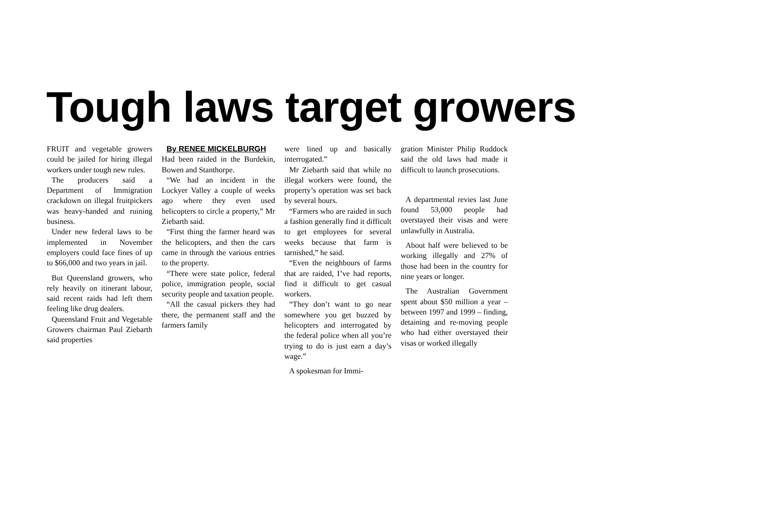Tough laws target growers
FRUIT and vegetable growers could be jailed for hiring illegal workers under tough new rules.
The producers said a Department of Immigration crackdown on illegal fruitpickers was heavy-handed and ruining business.
Under new federal laws to be implemented in November employers could face fines of up to $66,000 and two years in jail.
But Queensland growers, who rely heavily on itinerant labour, said recent raids had left them feeling like drug dealers.
Queensland Fruit and Vegetable Growers chairman Paul Ziebarth said properties
By RENEE MICKELBURGH
Had been raided in the Burdekin, Bowen and Stanthorpe.
“We had an incident in the Lockyer Valley a couple of weeks ago where they even used helicopters to circle a property,” Mr Ziebarth said.
“First thing the farmer heard was the helicopters, and then the cars came in through the various entries to the property.
“There were state police, federal police, immigration people, social security people and taxation people.
“All the casual pickers they had there, the permanent staff and the farmers family
were lined up and basically interrogated.”
Mr Ziebarth said that while no illegal workers were found, the property’s operation was set back by several hours.
“Farmers who are raided in such a fashion generally find it difficult to get employees for several weeks because that farm is tarnished,” he said.
“Even the neighbours of farms that are raided, I’ve had reports, find it difficult to get casual workers.
“They don’t want to go near somewhere you get buzzed by helicopters and interrogated by the federal police when all you’re trying to do is just earn a day’s wage.”
A spokesman for Immi-
gration Minister Philip Ruddock said the old laws had made it difficult to launch prosecutions.
A departmental revies last June found 53,000 people had overstayed their visas and were unlawfully in Australia.
About half were believed to be working illegally and 27% of those had been in the country for nine years or longer.
The Australian Government spent about $50 million a year – between 1997 and 1999 – finding, detaining and re-moving people who had either overstayed their visas or worked illegally